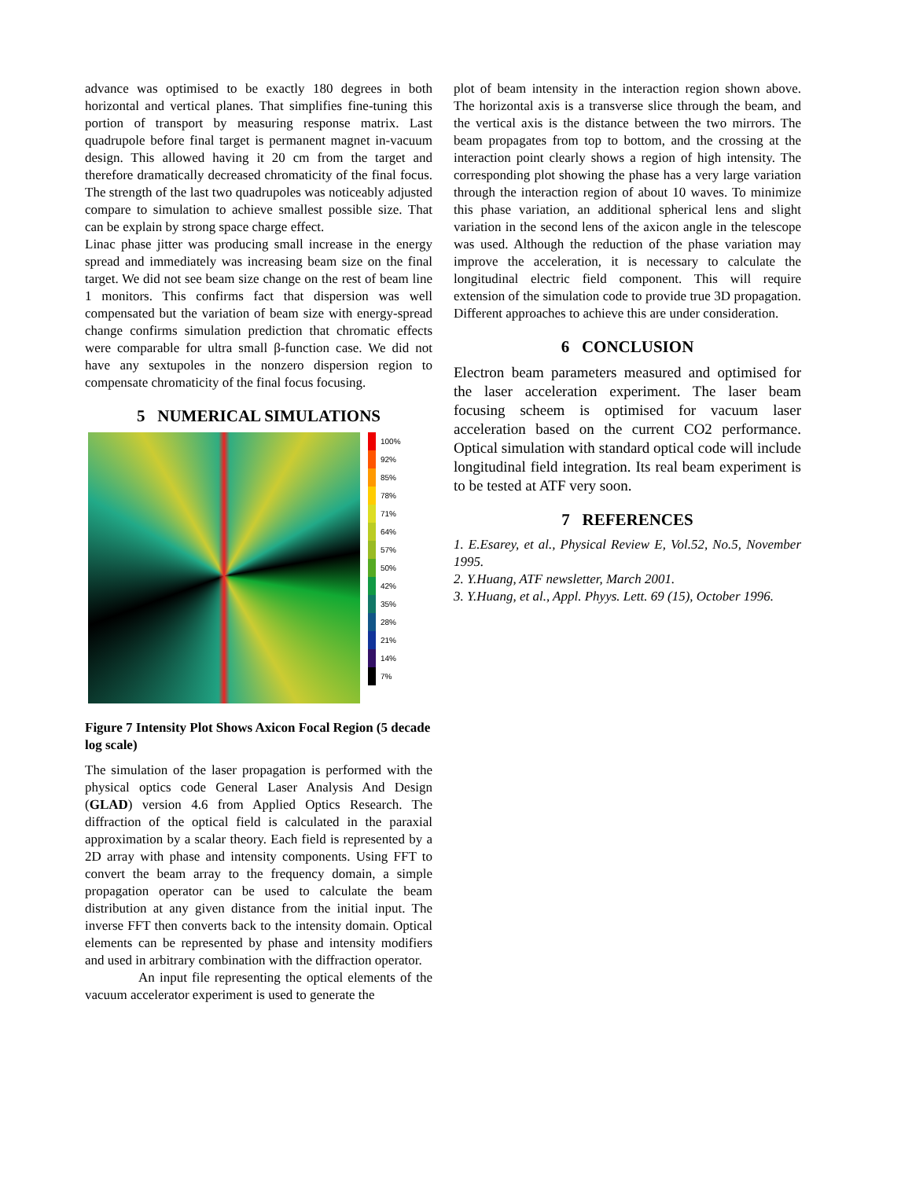advance was optimised to be exactly 180 degrees in both horizontal and vertical planes. That simplifies fine-tuning this portion of transport by measuring response matrix. Last quadrupole before final target is permanent magnet in-vacuum design. This allowed having it 20 cm from the target and therefore dramatically decreased chromaticity of the final focus. The strength of the last two quadrupoles was noticeably adjusted compare to simulation to achieve smallest possible size. That can be explain by strong space charge effect.
Linac phase jitter was producing small increase in the energy spread and immediately was increasing beam size on the final target. We did not see beam size change on the rest of beam line 1 monitors. This confirms fact that dispersion was well compensated but the variation of beam size with energy-spread change confirms simulation prediction that chromatic effects were comparable for ultra small β-function case. We did not have any sextupoles in the nonzero dispersion region to compensate chromaticity of the final focus focusing.
5 NUMERICAL SIMULATIONS
100%
92%
85%
78%
71%
64%
57%
50%
42%
35%
28%
21%
14%
7%
Figure 7 Intensity Plot Shows Axicon Focal Region (5 decade log scale)
The simulation of the laser propagation is performed with the physical optics code General Laser Analysis And Design (GLAD) version 4.6 from Applied Optics Research. The diffraction of the optical field is calculated in the paraxial approximation by a scalar theory. Each field is represented by a 2D array with phase and intensity components. Using FFT to convert the beam array to the frequency domain, a simple propagation operator can be used to calculate the beam distribution at any given distance from the initial input. The inverse FFT then converts back to the intensity domain. Optical elements can be represented by phase and intensity modifiers and used in arbitrary combination with the diffraction operator.
An input file representing the optical elements of the vacuum accelerator experiment is used to generate the
plot of beam intensity in the interaction region shown above. The horizontal axis is a transverse slice through the beam, and the vertical axis is the distance between the two mirrors. The beam propagates from top to bottom, and the crossing at the interaction point clearly shows a region of high intensity. The corresponding plot showing the phase has a very large variation through the interaction region of about 10 waves. To minimize this phase variation, an additional spherical lens and slight variation in the second lens of the axicon angle in the telescope was used. Although the reduction of the phase variation may improve the acceleration, it is necessary to calculate the longitudinal electric field component. This will require extension of the simulation code to provide true 3D propagation. Different approaches to achieve this are under consideration.
6 CONCLUSION
Electron beam parameters measured and optimised for the laser acceleration experiment. The laser beam focusing scheem is optimised for vacuum laser acceleration based on the current CO2 performance. Optical simulation with standard optical code will include longitudinal field integration. Its real beam experiment is to be tested at ATF very soon.
7 REFERENCES
1. E.Esarey, et al., Physical Review E, Vol.52, No.5, November 1995.
2. Y.Huang, ATF newsletter, March 2001.
3. Y.Huang, et al., Appl. Phyys. Lett. 69 (15), October 1996.